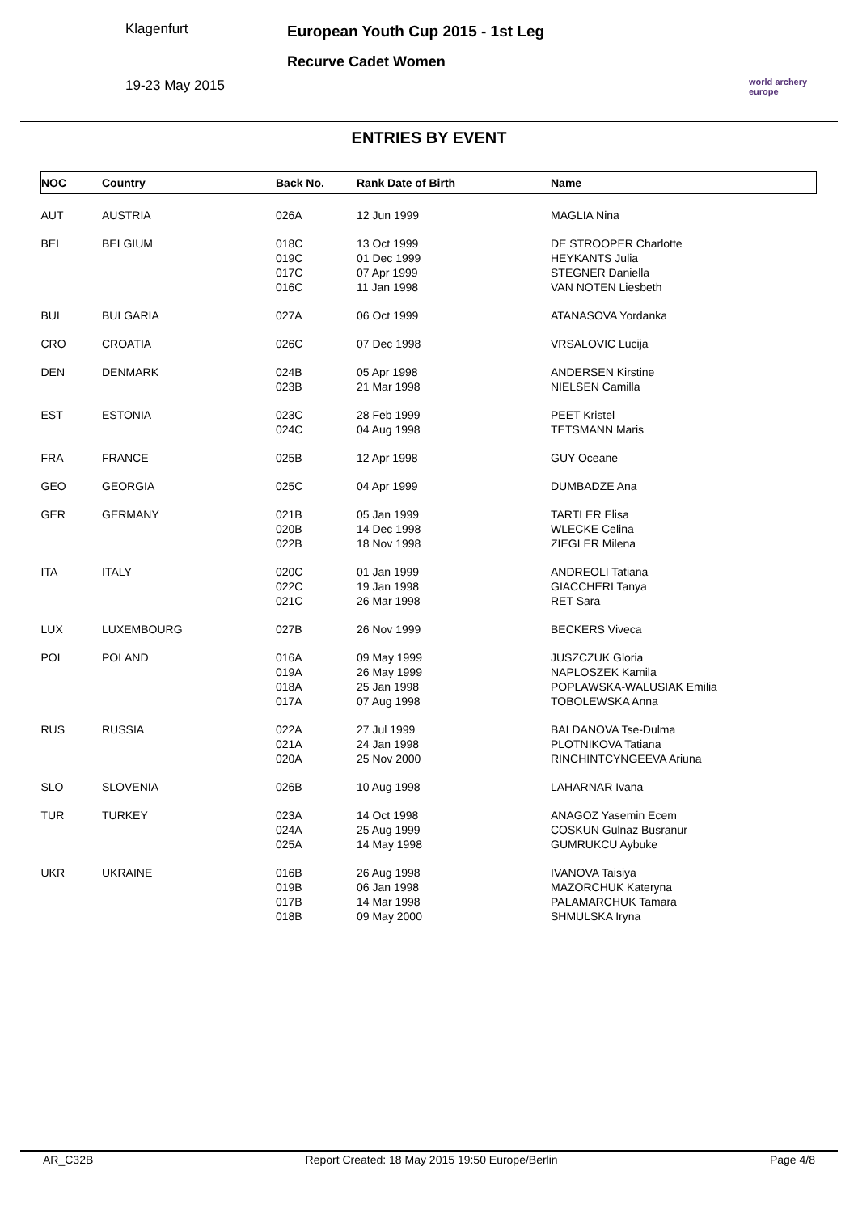Klagenfurt
19-23 May 2015
European Youth Cup 2015 - 1st Leg
Recurve Cadet Women
world archery
europe
ENTRIES BY EVENT
| NOC | Country | Back No. | Rank Date of Birth | Name |
| --- | --- | --- | --- | --- |
| AUT | AUSTRIA | 026A | 12 Jun 1999 | MAGLIA Nina |
| BEL | BELGIUM | 018C 019C 017C 016C | 13 Oct 1999 01 Dec 1999 07 Apr 1999 11 Jan 1998 | DE STROOPER Charlotte HEYKANTS Julia STEGNER Daniella VAN NOTEN Liesbeth |
| BUL | BULGARIA | 027A | 06 Oct 1999 | ATANASOVA Yordanka |
| CRO | CROATIA | 026C | 07 Dec 1998 | VRSALOVIC Lucija |
| DEN | DENMARK | 024B 023B | 05 Apr 1998 21 Mar 1998 | ANDERSEN Kirstine NIELSEN Camilla |
| EST | ESTONIA | 023C 024C | 28 Feb 1999 04 Aug 1998 | PEET Kristel TETSMANN Maris |
| FRA | FRANCE | 025B | 12 Apr 1998 | GUY Oceane |
| GEO | GEORGIA | 025C | 04 Apr 1999 | DUMBADZE Ana |
| GER | GERMANY | 021B 020B 022B | 05 Jan 1999 14 Dec 1998 18 Nov 1998 | TARTLER Elisa WLECKE Celina ZIEGLER Milena |
| ITA | ITALY | 020C 022C 021C | 01 Jan 1999 19 Jan 1998 26 Mar 1998 | ANDREOLI Tatiana GIACCHERI Tanya RET Sara |
| LUX | LUXEMBOURG | 027B | 26 Nov 1999 | BECKERS Viveca |
| POL | POLAND | 016A 019A 018A 017A | 09 May 1999 26 May 1999 25 Jan 1998 07 Aug 1998 | JUSZCZUK Gloria NAPLOSZEK Kamila POPLAWSKA-WALUSIAK Emilia TOBOLEWSKA Anna |
| RUS | RUSSIA | 022A 021A 020A | 27 Jul 1999 24 Jan 1998 25 Nov 2000 | BALDANOVA Tse-Dulma PLOTNIKOVA Tatiana RINCHINTCYNGEEVA Ariuna |
| SLO | SLOVENIA | 026B | 10 Aug 1998 | LAHARNAR Ivana |
| TUR | TURKEY | 023A 024A 025A | 14 Oct 1998 25 Aug 1999 14 May 1998 | ANAGOZ Yasemin Ecem COSKUN Gulnaz Busranur GUMRUKCU Aybuke |
| UKR | UKRAINE | 016B 019B 017B 018B | 26 Aug 1998 06 Jan 1998 14 Mar 1998 09 May 2000 | IVANOVA Taisiya MAZORCHUK Kateryna PALAMARCHUK Tamara SHMULSKA Iryna |
AR_C32B Report Created: 18 May 2015 19:50 Europe/Berlin Page 4/8